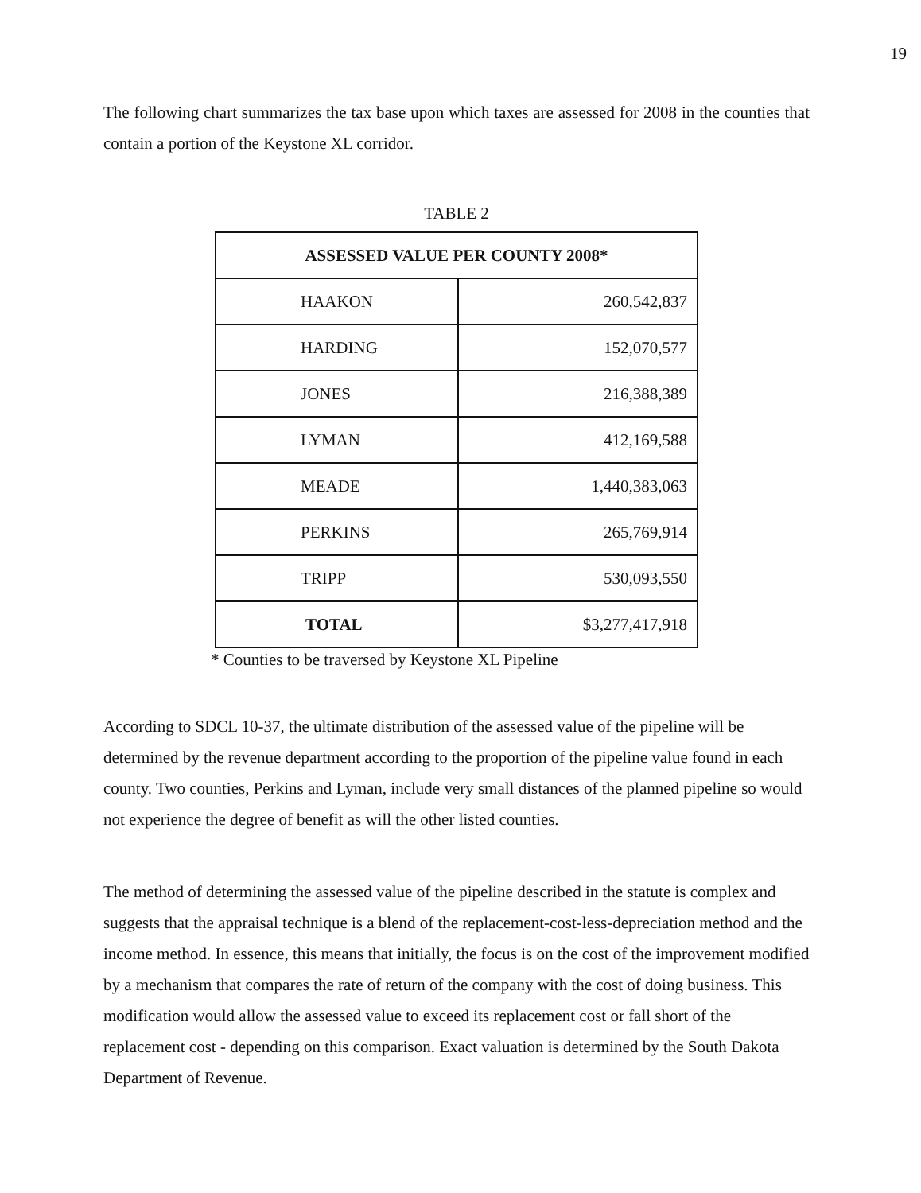19
The following chart summarizes the tax base upon which taxes are assessed for 2008 in the counties that contain a portion of the Keystone XL corridor.
TABLE 2
| ASSESSED VALUE PER COUNTY 2008* | |
| --- | --- |
| HAAKON | 260,542,837 |
| HARDING | 152,070,577 |
| JONES | 216,388,389 |
| LYMAN | 412,169,588 |
| MEADE | 1,440,383,063 |
| PERKINS | 265,769,914 |
| TRIPP | 530,093,550 |
| TOTAL | $3,277,417,918 |
* Counties to be traversed by Keystone XL Pipeline
According to SDCL 10-37, the ultimate distribution of the assessed value of the pipeline will be determined by the revenue department according to the proportion of the pipeline value found in each county. Two counties, Perkins and Lyman, include very small distances of the planned pipeline so would not experience the degree of benefit as will the other listed counties.
The method of determining the assessed value of the pipeline described in the statute is complex and suggests that the appraisal technique is a blend of the replacement-cost-less-depreciation method and the income method. In essence, this means that initially, the focus is on the cost of the improvement modified by a mechanism that compares the rate of return of the company with the cost of doing business. This modification would allow the assessed value to exceed its replacement cost or fall short of the replacement cost - depending on this comparison. Exact valuation is determined by the South Dakota Department of Revenue.